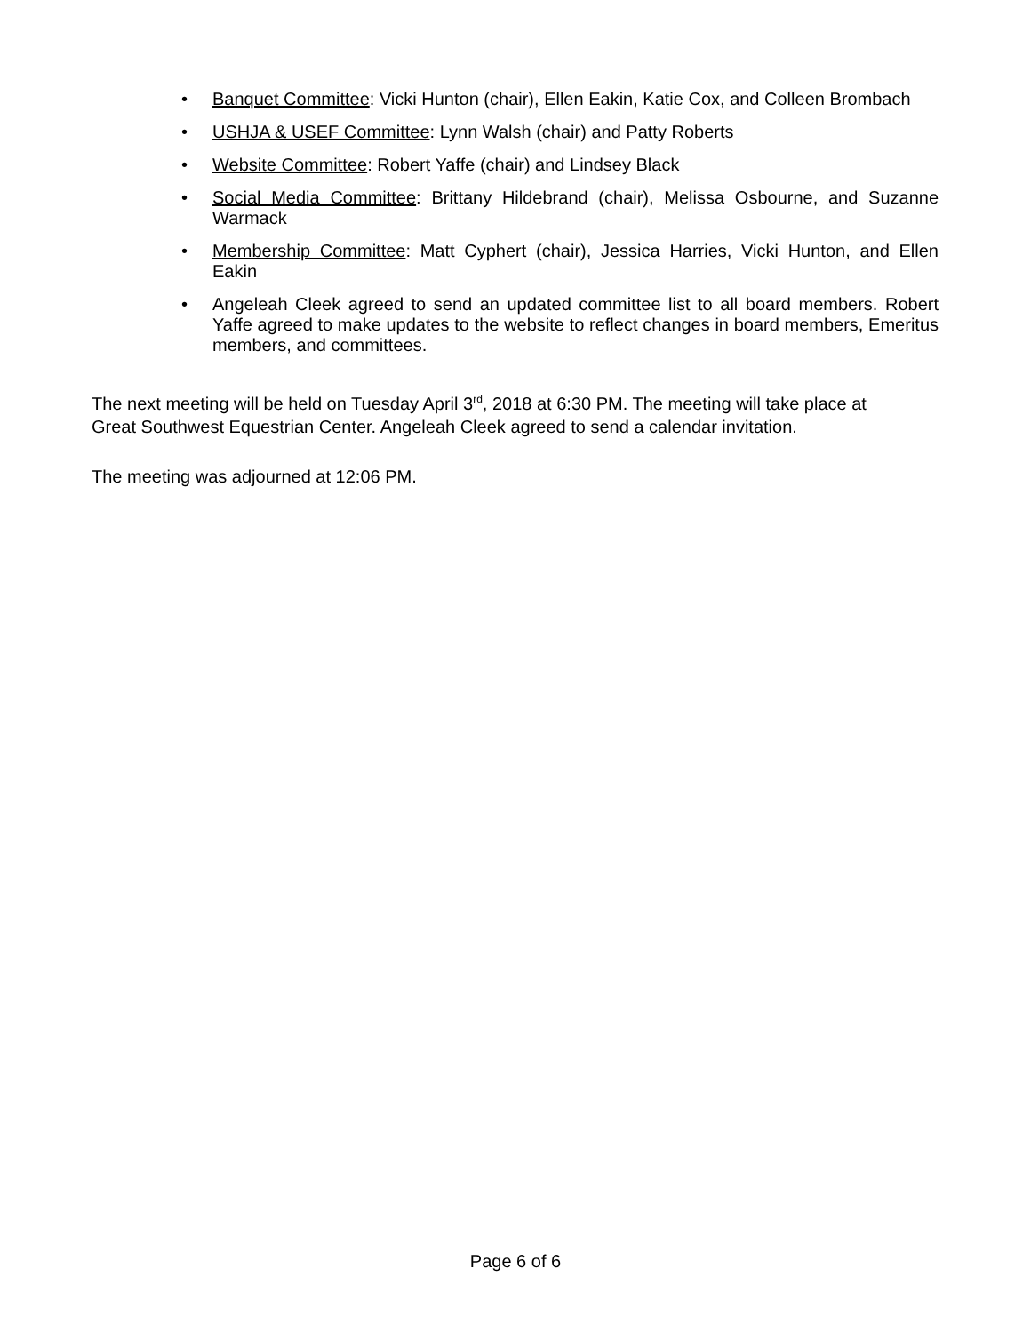• Banquet Committee: Vicki Hunton (chair), Ellen Eakin, Katie Cox, and Colleen Brombach
• USHJA & USEF Committee: Lynn Walsh (chair) and Patty Roberts
• Website Committee: Robert Yaffe (chair) and Lindsey Black
• Social Media Committee: Brittany Hildebrand (chair), Melissa Osbourne, and Suzanne Warmack
• Membership Committee: Matt Cyphert (chair), Jessica Harries, Vicki Hunton, and Ellen Eakin
• Angeleah Cleek agreed to send an updated committee list to all board members. Robert Yaffe agreed to make updates to the website to reflect changes in board members, Emeritus members, and committees.
The next meeting will be held on Tuesday April 3<sup>rd</sup>, 2018 at 6:30 PM. The meeting will take place at Great Southwest Equestrian Center. Angeleah Cleek agreed to send a calendar invitation.
The meeting was adjourned at 12:06 PM.
Page 6 of 6